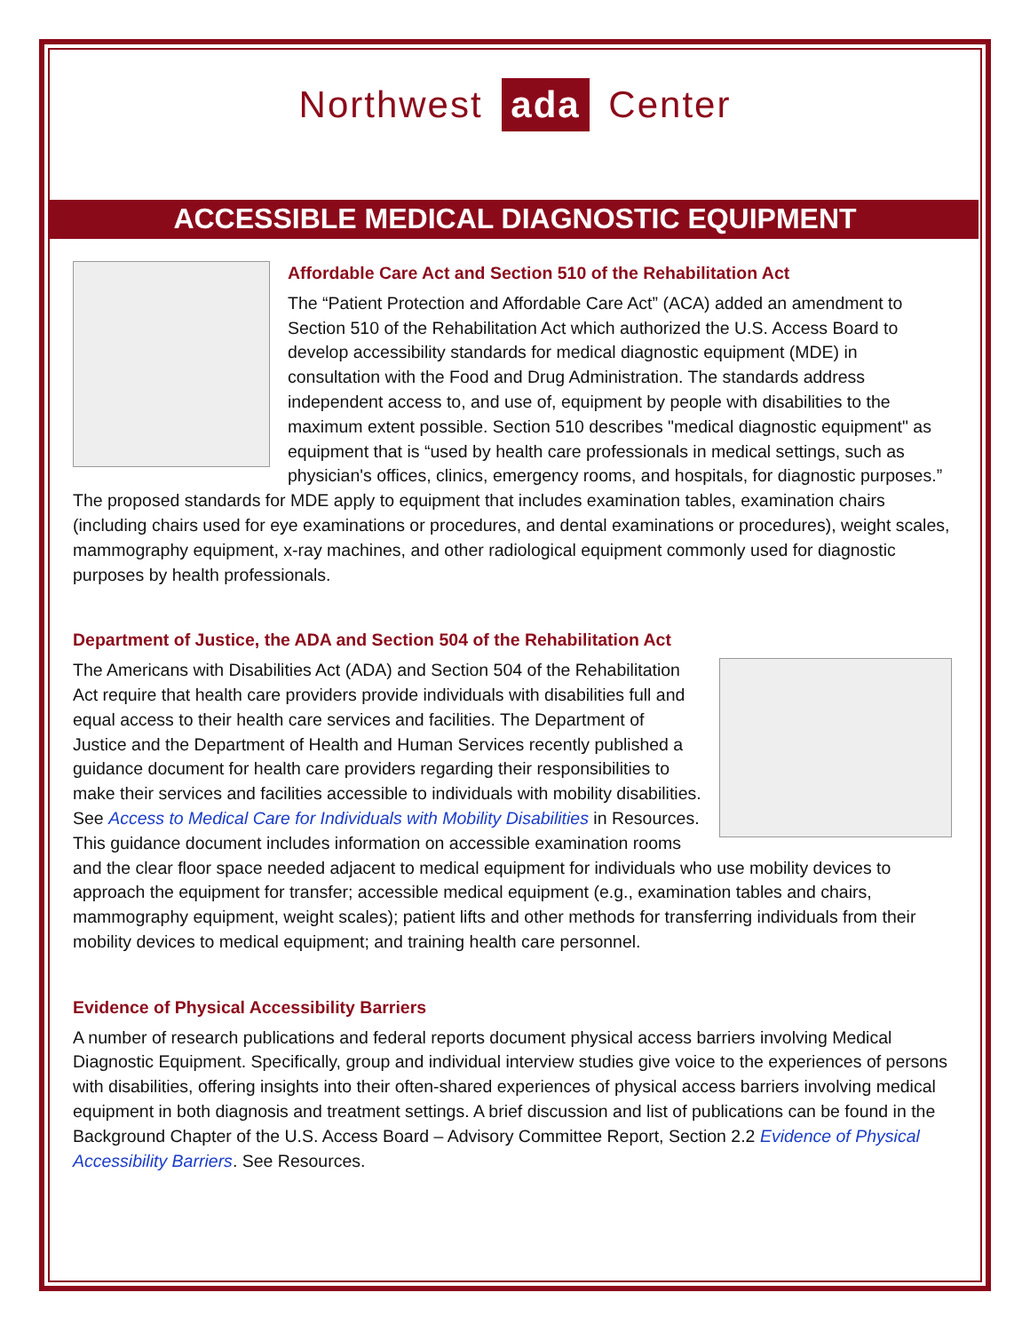Northwest ada Center
ACCESSIBLE MEDICAL DIAGNOSTIC EQUIPMENT
Affordable Care Act and Section 510 of the Rehabilitation Act
The “Patient Protection and Affordable Care Act” (ACA) added an amendment to Section 510 of the Rehabilitation Act which authorized the U.S. Access Board to develop accessibility standards for medical diagnostic equipment (MDE) in consultation with the Food and Drug Administration. The standards address independent access to, and use of, equipment by people with disabilities to the maximum extent possible. Section 510 describes "medical diagnostic equipment" as equipment that is “used by health care professionals in medical settings, such as physician's offices, clinics, emergency rooms, and hospitals, for diagnostic purposes.” The proposed standards for MDE apply to equipment that includes examination tables, examination chairs (including chairs used for eye examinations or procedures, and dental examinations or procedures), weight scales, mammography equipment, x-ray machines, and other radiological equipment commonly used for diagnostic purposes by health professionals.
Department of Justice, the ADA and Section 504 of the Rehabilitation Act
The Americans with Disabilities Act (ADA) and Section 504 of the Rehabilitation Act require that health care providers provide individuals with disabilities full and equal access to their health care services and facilities. The Department of Justice and the Department of Health and Human Services recently published a guidance document for health care providers regarding their responsibilities to make their services and facilities accessible to individuals with mobility disabilities. See Access to Medical Care for Individuals with Mobility Disabilities in Resources. This guidance document includes information on accessible examination rooms and the clear floor space needed adjacent to medical equipment for individuals who use mobility devices to approach the equipment for transfer; accessible medical equipment (e.g., examination tables and chairs, mammography equipment, weight scales); patient lifts and other methods for transferring individuals from their mobility devices to medical equipment; and training health care personnel.
Evidence of Physical Accessibility Barriers
A number of research publications and federal reports document physical access barriers involving Medical Diagnostic Equipment. Specifically, group and individual interview studies give voice to the experiences of persons with disabilities, offering insights into their often-shared experiences of physical access barriers involving medical equipment in both diagnosis and treatment settings. A brief discussion and list of publications can be found in the Background Chapter of the U.S. Access Board – Advisory Committee Report, Section 2.2 Evidence of Physical Accessibility Barriers. See Resources.